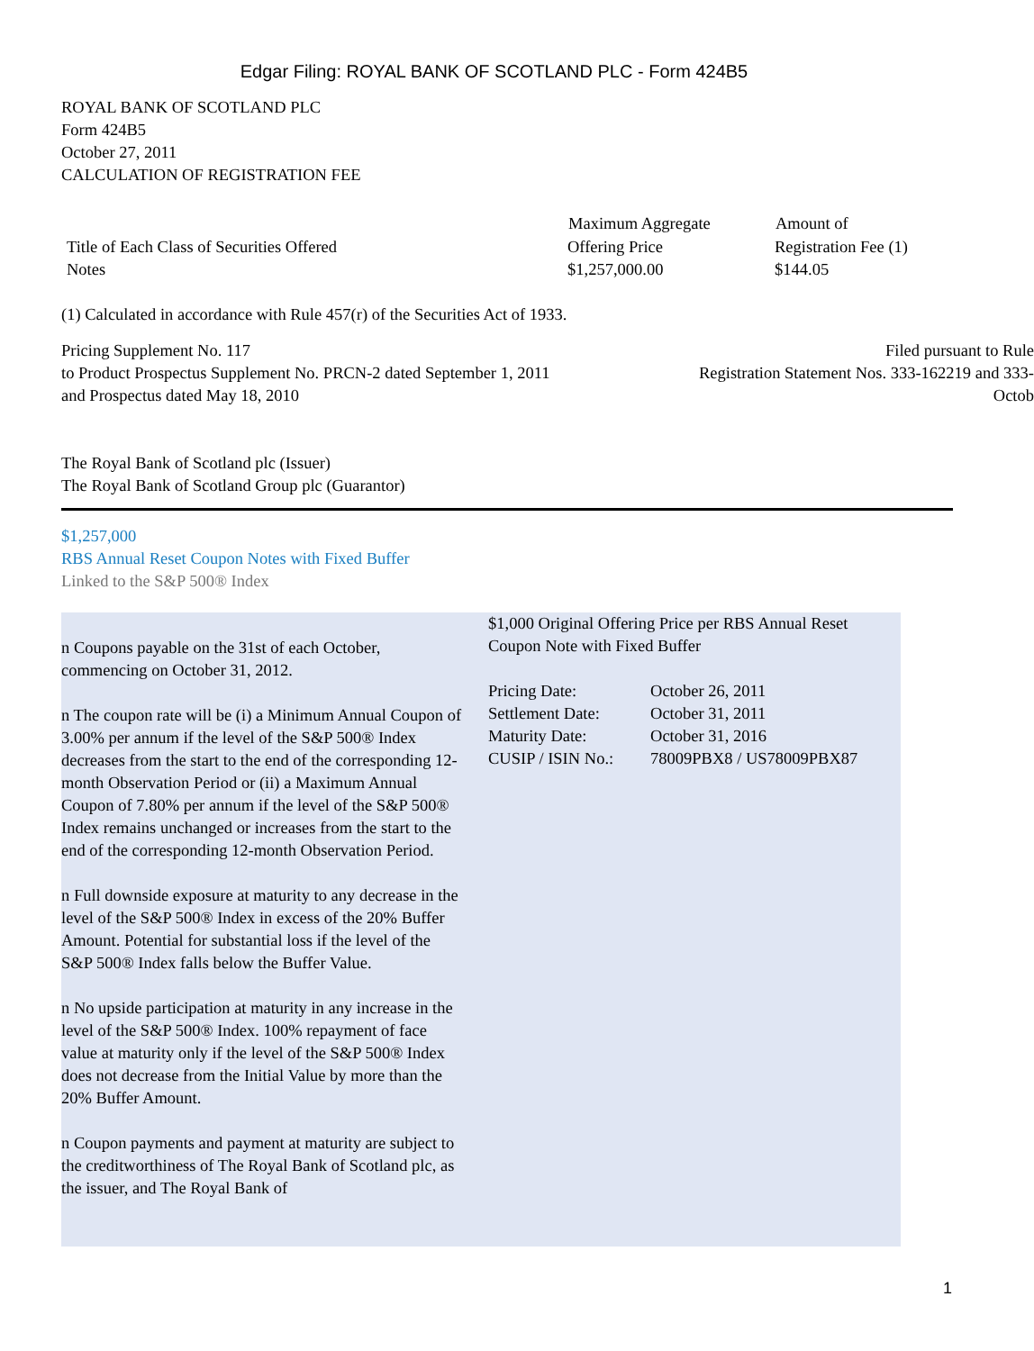Edgar Filing: ROYAL BANK OF SCOTLAND PLC - Form 424B5
ROYAL BANK OF SCOTLAND PLC
Form 424B5
October 27, 2011
CALCULATION OF REGISTRATION FEE
| | Maximum Aggregate | Amount of |
| --- | --- | --- |
| Title of Each Class of Securities Offered | Offering Price | Registration Fee (1) |
| Notes | $1,257,000.00 | $144.05 |
(1) Calculated in accordance with Rule 457(r) of the Securities Act of 1933.
| Pricing Supplement No. 117 | Filed pursuant to Rule |
| to Product Prospectus Supplement No. PRCN-2 dated September 1, 2011 | Registration Statement Nos. 333-162219 and 333- |
| and Prospectus dated May 18, 2010 | Octob |
The Royal Bank of Scotland plc (Issuer)
The Royal Bank of Scotland Group plc (Guarantor)
$1,257,000
RBS Annual Reset Coupon Notes with Fixed Buffer
Linked to the S&P 500® Index
n Coupons payable on the 31st of each October, commencing on October 31, 2012.
n The coupon rate will be (i) a Minimum Annual Coupon of 3.00% per annum if the level of the S&P 500® Index decreases from the start to the end of the corresponding 12-month Observation Period or (ii) a Maximum Annual Coupon of 7.80% per annum if the level of the S&P 500® Index remains unchanged or increases from the start to the end of the corresponding 12-month Observation Period.
n Full downside exposure at maturity to any decrease in the level of the S&P 500® Index in excess of the 20% Buffer Amount. Potential for substantial loss if the level of the S&P 500® Index falls below the Buffer Value.
n No upside participation at maturity in any increase in the level of the S&P 500® Index. 100% repayment of face value at maturity only if the level of the S&P 500® Index does not decrease from the Initial Value by more than the 20% Buffer Amount.
n Coupon payments and payment at maturity are subject to the creditworthiness of The Royal Bank of Scotland plc, as the issuer, and The Royal Bank of
$1,000 Original Offering Price per RBS Annual Reset Coupon Note with Fixed Buffer
| Pricing Date: | October 26, 2011 |
| Settlement Date: | October 31, 2011 |
| Maturity Date: | October 31, 2016 |
| CUSIP / ISIN No.: | 78009PBX8 / US78009PBX87 |
1